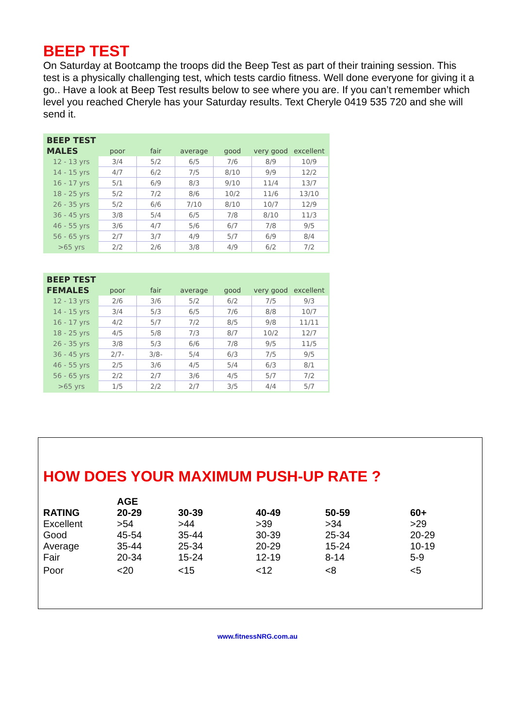BEEP TEST
On Saturday at Bootcamp the troops did the Beep Test as part of their training session. This test is a physically challenging test, which tests cardio fitness. Well done everyone for giving it a go.. Have a look at Beep Test results below to see where you are. If you can’t remember which level you reached Cheryle has your Saturday results. Text Cheryle 0419 535 720 and she will send it.
| BEEP TEST | | | | | | |
| --- | --- | --- | --- | --- | --- | --- |
| MALES | poor | fair | average | good | very good | excellent |
| 12 - 13 yrs | 3/4 | 5/2 | 6/5 | 7/6 | 8/9 | 10/9 |
| 14 - 15 yrs | 4/7 | 6/2 | 7/5 | 8/10 | 9/9 | 12/2 |
| 16 - 17 yrs | 5/1 | 6/9 | 8/3 | 9/10 | 11/4 | 13/7 |
| 18 - 25 yrs | 5/2 | 7/2 | 8/6 | 10/2 | 11/6 | 13/10 |
| 26 - 35 yrs | 5/2 | 6/6 | 7/10 | 8/10 | 10/7 | 12/9 |
| 36 - 45 yrs | 3/8 | 5/4 | 6/5 | 7/8 | 8/10 | 11/3 |
| 46 - 55 yrs | 3/6 | 4/7 | 5/6 | 6/7 | 7/8 | 9/5 |
| 56 - 65 yrs | 2/7 | 3/7 | 4/9 | 5/7 | 6/9 | 8/4 |
| >65 yrs | 2/2 | 2/6 | 3/8 | 4/9 | 6/2 | 7/2 |
| BEEP TEST | | | | | | |
| --- | --- | --- | --- | --- | --- | --- |
| FEMALES | poor | fair | average | good | very good | excellent |
| 12 - 13 yrs | 2/6 | 3/6 | 5/2 | 6/2 | 7/5 | 9/3 |
| 14 - 15 yrs | 3/4 | 5/3 | 6/5 | 7/6 | 8/8 | 10/7 |
| 16 - 17 yrs | 4/2 | 5/7 | 7/2 | 8/5 | 9/8 | 11/11 |
| 18 - 25 yrs | 4/5 | 5/8 | 7/3 | 8/7 | 10/2 | 12/7 |
| 26 - 35 yrs | 3/8 | 5/3 | 6/6 | 7/8 | 9/5 | 11/5 |
| 36 - 45 yrs | 2/7- | 3/8- | 5/4 | 6/3 | 7/5 | 9/5 |
| 46 - 55 yrs | 2/5 | 3/6 | 4/5 | 5/4 | 6/3 | 8/1 |
| 56 - 65 yrs | 2/2 | 2/7 | 3/6 | 4/5 | 5/7 | 7/2 |
| >65 yrs | 1/5 | 2/2 | 2/7 | 3/5 | 4/4 | 5/7 |
HOW DOES YOUR MAXIMUM PUSH-UP RATE ?
| | AGE | | | | |
| RATING | 20-29 | 30-39 | 40-49 | 50-59 | 60+ |
| Excellent | >54 | >44 | >39 | >34 | >29 |
| Good | 45-54 | 35-44 | 30-39 | 25-34 | 20-29 |
| Average | 35-44 | 25-34 | 20-29 | 15-24 | 10-19 |
| Fair | 20-34 | 15-24 | 12-19 | 8-14 | 5-9 |
| Poor | <20 | <15 | <12 | <8 | <5 |
www.fitnessNRG.com.au